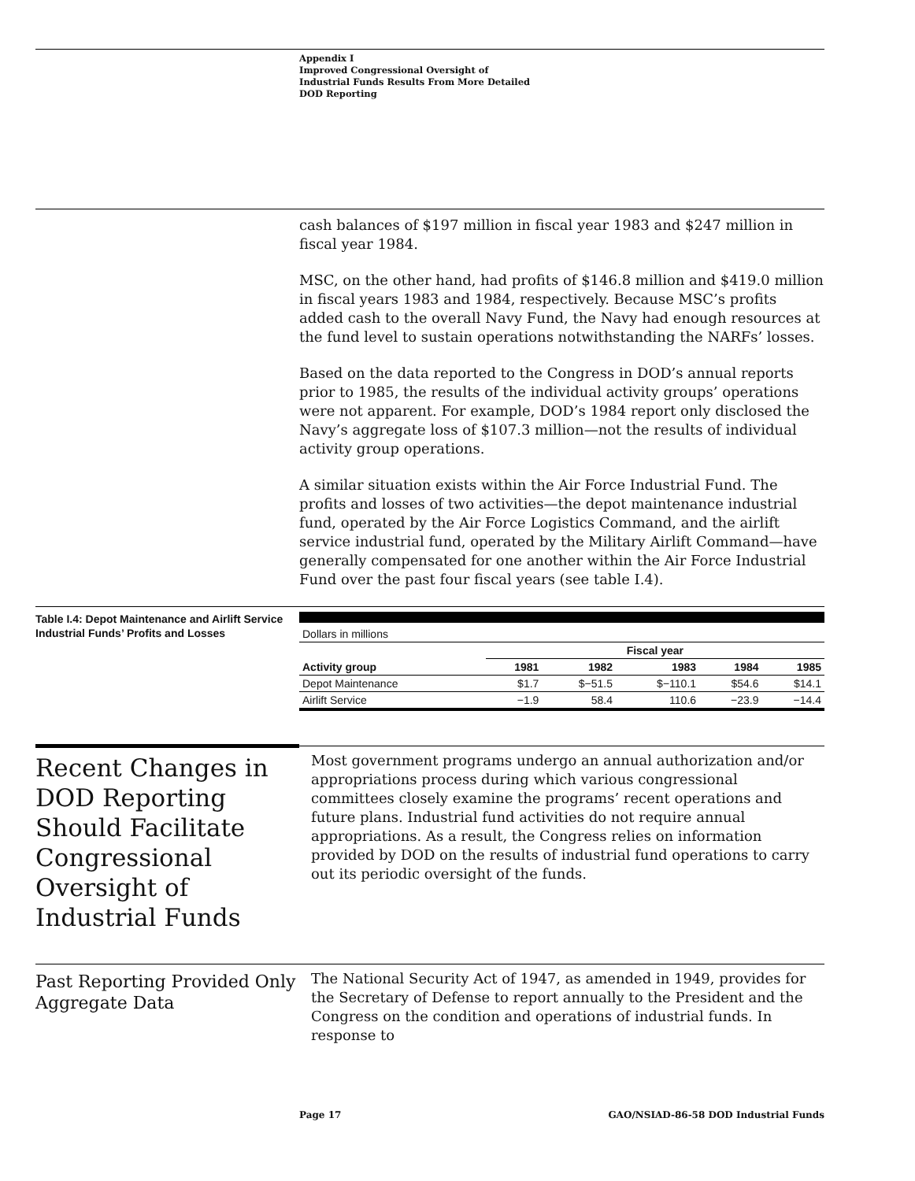Appendix I
Improved Congressional Oversight of
Industrial Funds Results From More Detailed
DOD Reporting
cash balances of $197 million in fiscal year 1983 and $247 million in fiscal year 1984.
MSC, on the other hand, had profits of $146.8 million and $419.0 million in fiscal years 1983 and 1984, respectively. Because MSC’s profits added cash to the overall Navy Fund, the Navy had enough resources at the fund level to sustain operations notwithstanding the NARFs’ losses.
Based on the data reported to the Congress in DOD’s annual reports prior to 1985, the results of the individual activity groups’ operations were not apparent. For example, DOD’s 1984 report only disclosed the Navy’s aggregate loss of $107.3 million—not the results of individual activity group operations.
A similar situation exists within the Air Force Industrial Fund. The profits and losses of two activities—the depot maintenance industrial fund, operated by the Air Force Logistics Command, and the airlift service industrial fund, operated by the Military Airlift Command—have generally compensated for one another within the Air Force Industrial Fund over the past four fiscal years (see table I.4).
Table I.4: Depot Maintenance and Airlift Service Industrial Funds’ Profits and Losses
| Dollars in millions | | | | | |
| | Fiscal year | | | | |
| Activity group | 1981 | 1982 | 1983 | 1984 | 1985 |
| Depot Maintenance | $1.7 | $−51.5 | $−110.1 | $54.6 | $14.1 |
| Airlift Service | −1.9 | 58.4 | 110.6 | −23.9 | −14.4 |
Recent Changes in DOD Reporting Should Facilitate Congressional Oversight of Industrial Funds
Most government programs undergo an annual authorization and/or appropriations process during which various congressional committees closely examine the programs’ recent operations and future plans. Industrial fund activities do not require annual appropriations. As a result, the Congress relies on information provided by DOD on the results of industrial fund operations to carry out its periodic oversight of the funds.
Past Reporting Provided Only Aggregate Data
The National Security Act of 1947, as amended in 1949, provides for the Secretary of Defense to report annually to the President and the Congress on the condition and operations of industrial funds. In response to
Page 17 GAO/NSIAD-86-58 DOD Industrial Funds